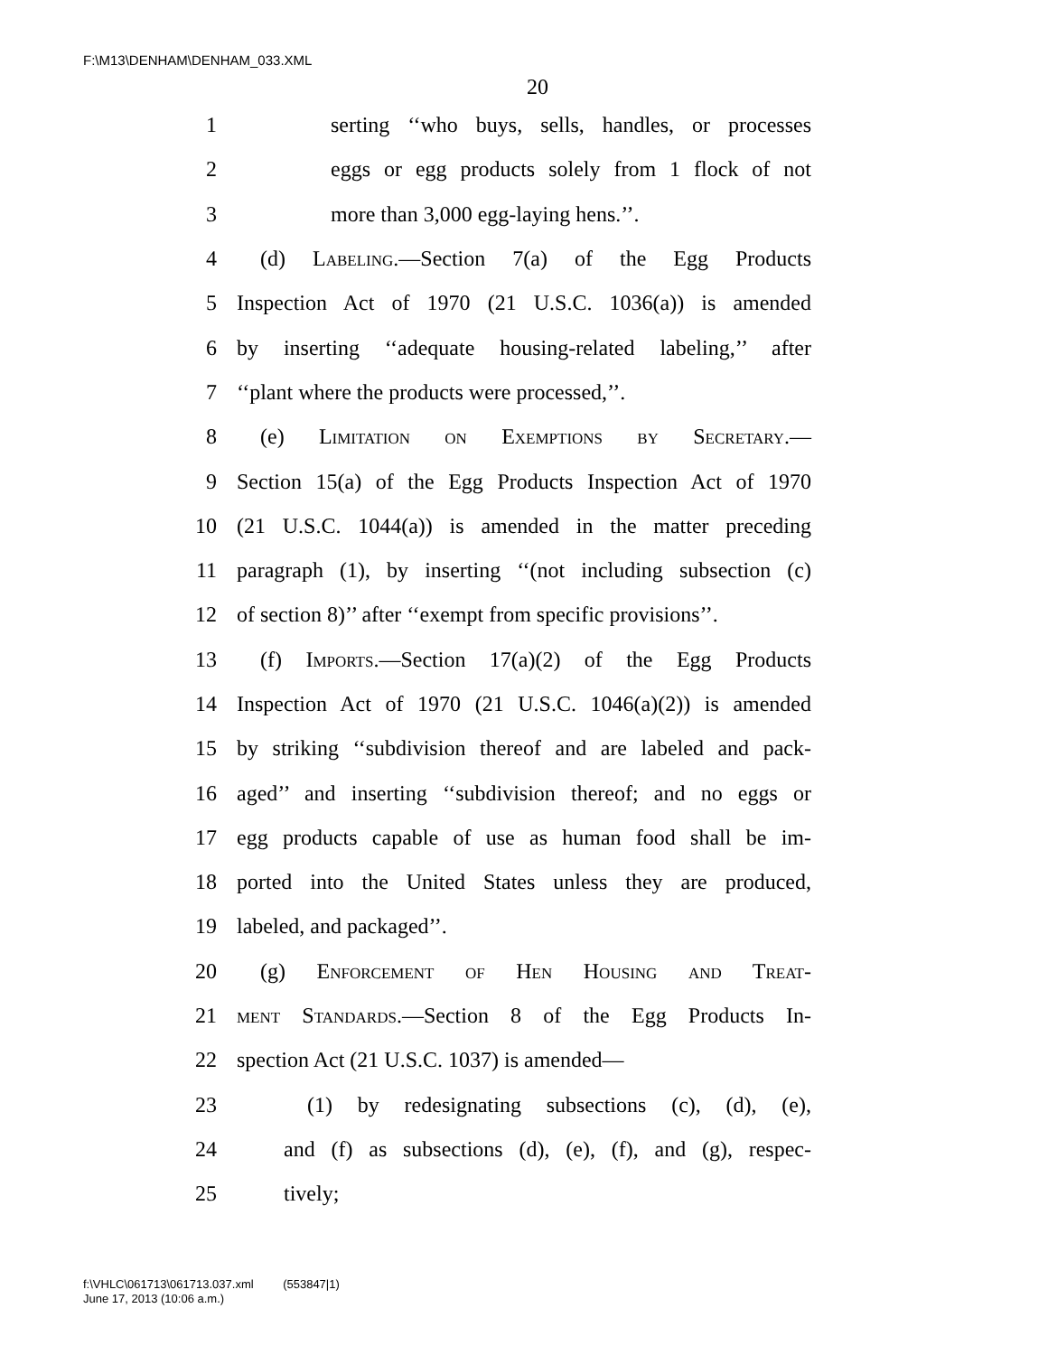F:\M13\DENHAM\DENHAM_033.XML
20
1 serting ‘‘who buys, sells, handles, or processes
2 eggs or egg products solely from 1 flock of not
3 more than 3,000 egg-laying hens.’’.
4 (d) Labeling.—Section 7(a) of the Egg Products
5 Inspection Act of 1970 (21 U.S.C. 1036(a)) is amended
6 by inserting ‘‘adequate housing-related labeling,’’ after
7 ‘‘plant where the products were processed,’’.
8 (e) Limitation on Exemptions by Secretary.—
9 Section 15(a) of the Egg Products Inspection Act of 1970
10 (21 U.S.C. 1044(a)) is amended in the matter preceding
11 paragraph (1), by inserting ‘‘(not including subsection (c)
12 of section 8)’’ after ‘‘exempt from specific provisions’’.
13 (f) Imports.—Section 17(a)(2) of the Egg Products
14 Inspection Act of 1970 (21 U.S.C. 1046(a)(2)) is amended
15 by striking ‘‘subdivision thereof and are labeled and pack-
16 aged’’ and inserting ‘‘subdivision thereof; and no eggs or
17 egg products capable of use as human food shall be im-
18 ported into the United States unless they are produced,
19 labeled, and packaged’’.
20 (g) Enforcement of Hen Housing and Treat-
21 ment Standards.—Section 8 of the Egg Products In-
22 spection Act (21 U.S.C. 1037) is amended—
23 (1) by redesignating subsections (c), (d), (e),
24 and (f) as subsections (d), (e), (f), and (g), respec-
25 tively;
f:\VHLC\061713\061713.037.xml (553847|1)
June 17, 2013 (10:06 a.m.)